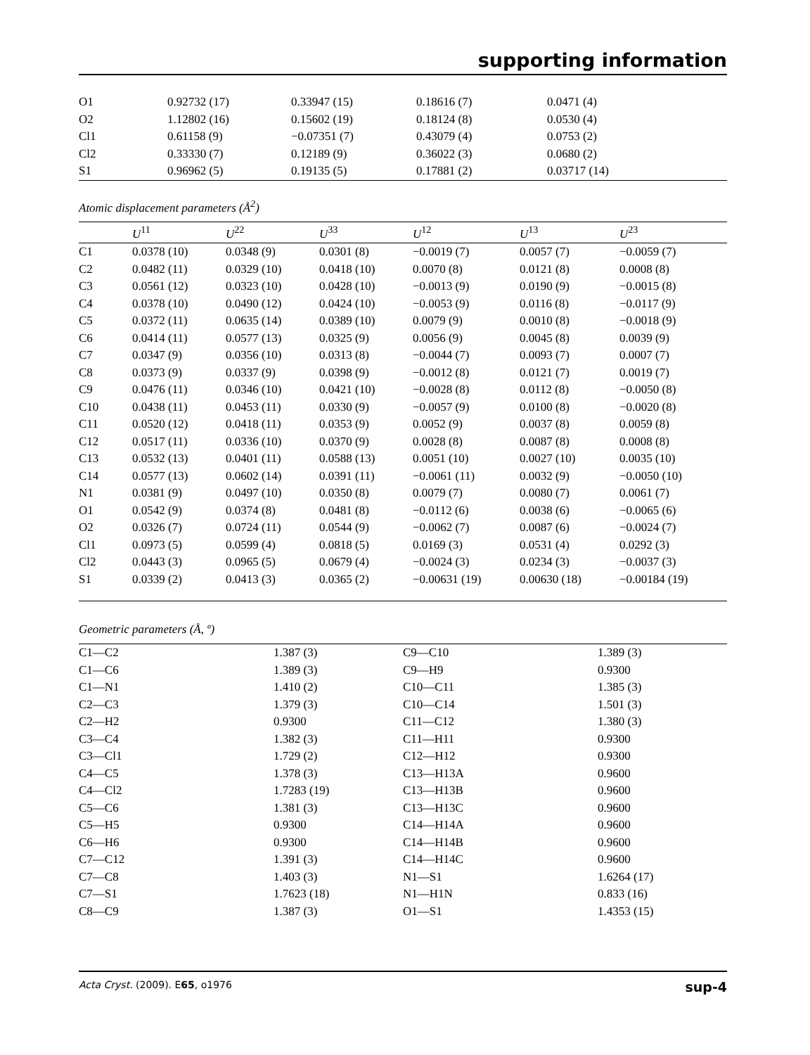supporting information
| O1 | 0.92732 (17) | 0.33947 (15) | 0.18616 (7) | 0.0471 (4) |
| O2 | 1.12802 (16) | 0.15602 (19) | 0.18124 (8) | 0.0530 (4) |
| Cl1 | 0.61158 (9) | −0.07351 (7) | 0.43079 (4) | 0.0753 (2) |
| Cl2 | 0.33330 (7) | 0.12189 (9) | 0.36022 (3) | 0.0680 (2) |
| S1 | 0.96962 (5) | 0.19135 (5) | 0.17881 (2) | 0.03717 (14) |
Atomic displacement parameters (Å<sup>2</sup>)
| | U<sup>11</sup> | U<sup>22</sup> | U<sup>33</sup> | U<sup>12</sup> | U<sup>13</sup> | U<sup>23</sup> |
| --- | --- | --- | --- | --- | --- | --- |
| C1 | 0.0378 (10) | 0.0348 (9) | 0.0301 (8) | −0.0019 (7) | 0.0057 (7) | −0.0059 (7) |
| C2 | 0.0482 (11) | 0.0329 (10) | 0.0418 (10) | 0.0070 (8) | 0.0121 (8) | 0.0008 (8) |
| C3 | 0.0561 (12) | 0.0323 (10) | 0.0428 (10) | −0.0013 (9) | 0.0190 (9) | −0.0015 (8) |
| C4 | 0.0378 (10) | 0.0490 (12) | 0.0424 (10) | −0.0053 (9) | 0.0116 (8) | −0.0117 (9) |
| C5 | 0.0372 (11) | 0.0635 (14) | 0.0389 (10) | 0.0079 (9) | 0.0010 (8) | −0.0018 (9) |
| C6 | 0.0414 (11) | 0.0577 (13) | 0.0325 (9) | 0.0056 (9) | 0.0045 (8) | 0.0039 (9) |
| C7 | 0.0347 (9) | 0.0356 (10) | 0.0313 (8) | −0.0044 (7) | 0.0093 (7) | 0.0007 (7) |
| C8 | 0.0373 (9) | 0.0337 (9) | 0.0398 (9) | −0.0012 (8) | 0.0121 (7) | 0.0019 (7) |
| C9 | 0.0476 (11) | 0.0346 (10) | 0.0421 (10) | −0.0028 (8) | 0.0112 (8) | −0.0050 (8) |
| C10 | 0.0438 (11) | 0.0453 (11) | 0.0330 (9) | −0.0057 (9) | 0.0100 (8) | −0.0020 (8) |
| C11 | 0.0520 (12) | 0.0418 (11) | 0.0353 (9) | 0.0052 (9) | 0.0037 (8) | 0.0059 (8) |
| C12 | 0.0517 (11) | 0.0336 (10) | 0.0370 (9) | 0.0028 (8) | 0.0087 (8) | 0.0008 (8) |
| C13 | 0.0532 (13) | 0.0401 (11) | 0.0588 (13) | 0.0051 (10) | 0.0027 (10) | 0.0035 (10) |
| C14 | 0.0577 (13) | 0.0602 (14) | 0.0391 (11) | −0.0061 (11) | 0.0032 (9) | −0.0050 (10) |
| N1 | 0.0381 (9) | 0.0497 (10) | 0.0350 (8) | 0.0079 (7) | 0.0080 (7) | 0.0061 (7) |
| O1 | 0.0542 (9) | 0.0374 (8) | 0.0481 (8) | −0.0112 (6) | 0.0038 (6) | −0.0065 (6) |
| O2 | 0.0326 (7) | 0.0724 (11) | 0.0544 (9) | −0.0062 (7) | 0.0087 (6) | −0.0024 (7) |
| Cl1 | 0.0973 (5) | 0.0599 (4) | 0.0818 (5) | 0.0169 (3) | 0.0531 (4) | 0.0292 (3) |
| Cl2 | 0.0443 (3) | 0.0965 (5) | 0.0679 (4) | −0.0024 (3) | 0.0234 (3) | −0.0037 (3) |
| S1 | 0.0339 (2) | 0.0413 (3) | 0.0365 (2) | −0.00631 (19) | 0.00630 (18) | −0.00184 (19) |
Geometric parameters (Å, º)
| C1—C2 | 1.387 (3) | C9—C10 | 1.389 (3) |
| C1—C6 | 1.389 (3) | C9—H9 | 0.9300 |
| C1—N1 | 1.410 (2) | C10—C11 | 1.385 (3) |
| C2—C3 | 1.379 (3) | C10—C14 | 1.501 (3) |
| C2—H2 | 0.9300 | C11—C12 | 1.380 (3) |
| C3—C4 | 1.382 (3) | C11—H11 | 0.9300 |
| C3—Cl1 | 1.729 (2) | C12—H12 | 0.9300 |
| C4—C5 | 1.378 (3) | C13—H13A | 0.9600 |
| C4—Cl2 | 1.7283 (19) | C13—H13B | 0.9600 |
| C5—C6 | 1.381 (3) | C13—H13C | 0.9600 |
| C5—H5 | 0.9300 | C14—H14A | 0.9600 |
| C6—H6 | 0.9300 | C14—H14B | 0.9600 |
| C7—C12 | 1.391 (3) | C14—H14C | 0.9600 |
| C7—C8 | 1.403 (3) | N1—S1 | 1.6264 (17) |
| C7—S1 | 1.7623 (18) | N1—H1N | 0.833 (16) |
| C8—C9 | 1.387 (3) | O1—S1 | 1.4353 (15) |
Acta Cryst. (2009). E65, o1976 sup-4